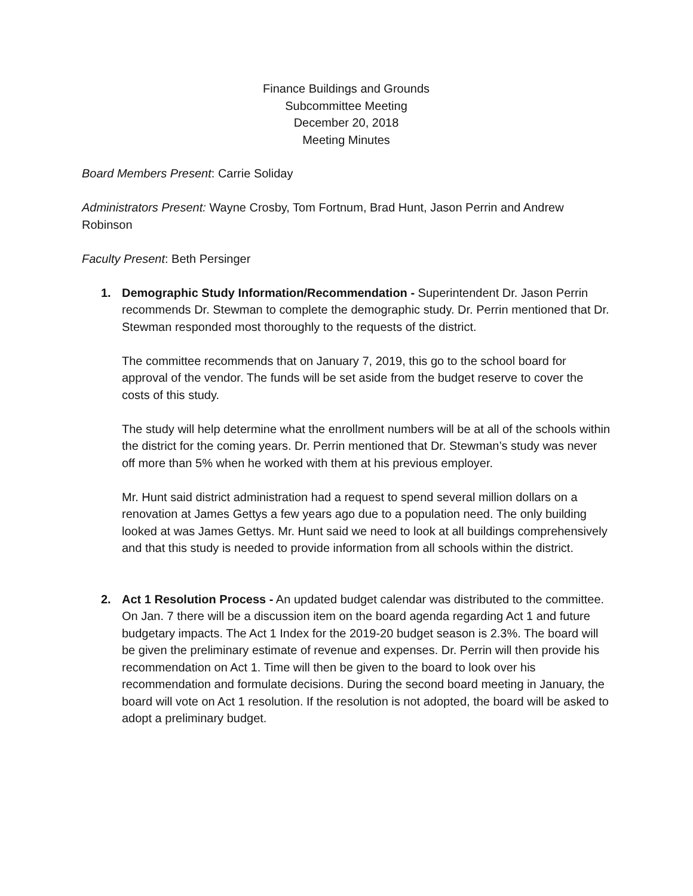Finance Buildings and Grounds
Subcommittee Meeting
December 20, 2018
Meeting Minutes
Board Members Present: Carrie Soliday
Administrators Present: Wayne Crosby, Tom Fortnum, Brad Hunt, Jason Perrin and Andrew Robinson
Faculty Present: Beth Persinger
1. Demographic Study Information/Recommendation - Superintendent Dr. Jason Perrin recommends Dr. Stewman to complete the demographic study. Dr. Perrin mentioned that Dr. Stewman responded most thoroughly to the requests of the district.
The committee recommends that on January 7, 2019, this go to the school board for approval of the vendor. The funds will be set aside from the budget reserve to cover the costs of this study.
The study will help determine what the enrollment numbers will be at all of the schools within the district for the coming years. Dr. Perrin mentioned that Dr. Stewman’s study was never off more than 5% when he worked with them at his previous employer.
Mr. Hunt said district administration had a request to spend several million dollars on a renovation at James Gettys a few years ago due to a population need. The only building looked at was James Gettys. Mr. Hunt said we need to look at all buildings comprehensively and that this study is needed to provide information from all schools within the district.
2. Act 1 Resolution Process - An updated budget calendar was distributed to the committee. On Jan. 7 there will be a discussion item on the board agenda regarding Act 1 and future budgetary impacts. The Act 1 Index for the 2019-20 budget season is 2.3%. The board will be given the preliminary estimate of revenue and expenses. Dr. Perrin will then provide his recommendation on Act 1. Time will then be given to the board to look over his recommendation and formulate decisions. During the second board meeting in January, the board will vote on Act 1 resolution. If the resolution is not adopted, the board will be asked to adopt a preliminary budget.